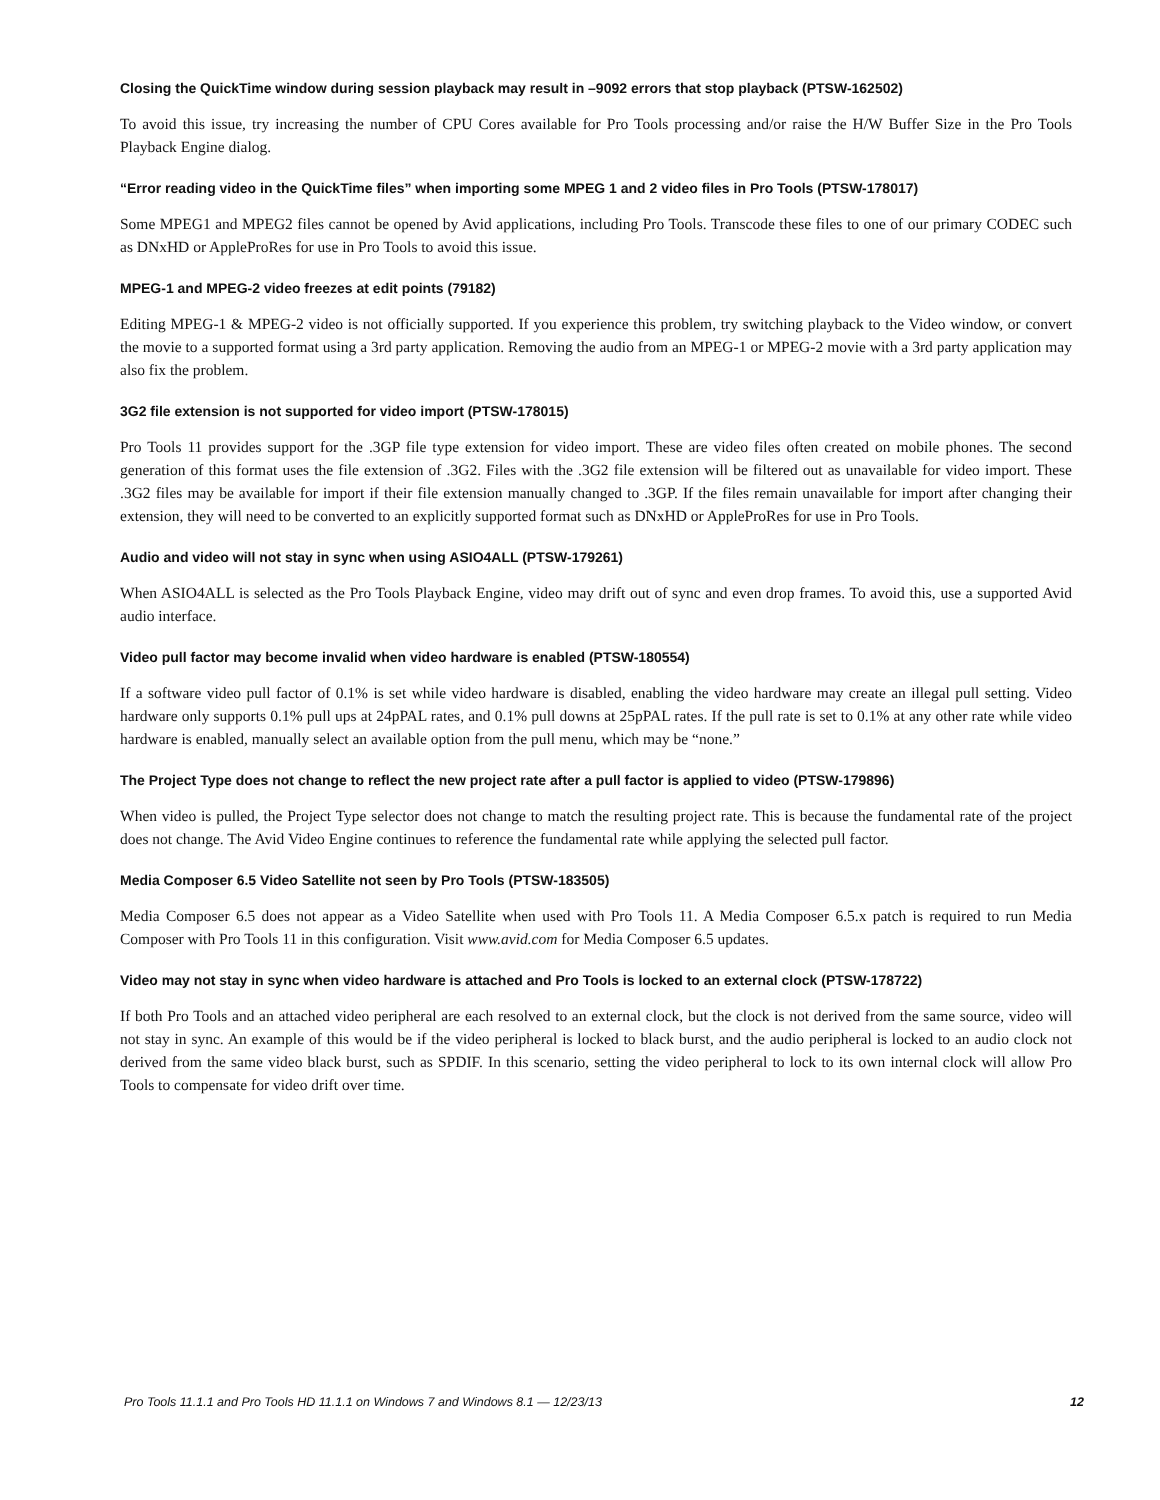Closing the QuickTime window during session playback may result in –9092 errors that stop playback (PTSW-162502)
To avoid this issue, try increasing the number of CPU Cores available for Pro Tools processing and/or raise the H/W Buffer Size in the Pro Tools Playback Engine dialog.
“Error reading video in the QuickTime files” when importing some MPEG 1 and 2 video files in Pro Tools (PTSW-178017)
Some MPEG1 and MPEG2 files cannot be opened by Avid applications, including Pro Tools. Transcode these files to one of our primary CODEC such as DNxHD or AppleProRes for use in Pro Tools to avoid this issue.
MPEG-1 and MPEG-2 video freezes at edit points (79182)
Editing MPEG-1 & MPEG-2 video is not officially supported. If you experience this problem, try switching playback to the Video window, or convert the movie to a supported format using a 3rd party application. Removing the audio from an MPEG-1 or MPEG-2 movie with a 3rd party application may also fix the problem.
3G2 file extension is not supported for video import (PTSW-178015)
Pro Tools 11 provides support for the .3GP file type extension for video import. These are video files often created on mobile phones. The second generation of this format uses the file extension of .3G2. Files with the .3G2 file extension will be filtered out as unavailable for video import. These .3G2 files may be available for import if their file extension manually changed to .3GP. If the files remain unavailable for import after changing their extension, they will need to be converted to an explicitly supported format such as DNxHD or AppleProRes for use in Pro Tools.
Audio and video will not stay in sync when using ASIO4ALL (PTSW-179261)
When ASIO4ALL is selected as the Pro Tools Playback Engine, video may drift out of sync and even drop frames. To avoid this, use a supported Avid audio interface.
Video pull factor may become invalid when video hardware is enabled (PTSW-180554)
If a software video pull factor of 0.1% is set while video hardware is disabled, enabling the video hardware may create an illegal pull setting. Video hardware only supports 0.1% pull ups at 24pPAL rates, and 0.1% pull downs at 25pPAL rates. If the pull rate is set to 0.1% at any other rate while video hardware is enabled, manually select an available option from the pull menu, which may be “none.”
The Project Type does not change to reflect the new project rate after a pull factor is applied to video (PTSW-179896)
When video is pulled, the Project Type selector does not change to match the resulting project rate. This is because the fundamental rate of the project does not change. The Avid Video Engine continues to reference the fundamental rate while applying the selected pull factor.
Media Composer 6.5 Video Satellite not seen by Pro Tools (PTSW-183505)
Media Composer 6.5 does not appear as a Video Satellite when used with Pro Tools 11. A Media Composer 6.5.x patch is required to run Media Composer with Pro Tools 11 in this configuration. Visit www.avid.com for Media Composer 6.5 updates.
Video may not stay in sync when video hardware is attached and Pro Tools is locked to an external clock (PTSW-178722)
If both Pro Tools and an attached video peripheral are each resolved to an external clock, but the clock is not derived from the same source, video will not stay in sync. An example of this would be if the video peripheral is locked to black burst, and the audio peripheral is locked to an audio clock not derived from the same video black burst, such as SPDIF. In this scenario, setting the video peripheral to lock to its own internal clock will allow Pro Tools to compensate for video drift over time.
Pro Tools 11.1.1 and Pro Tools HD 11.1.1 on Windows 7 and Windows 8.1 — 12/23/13 12